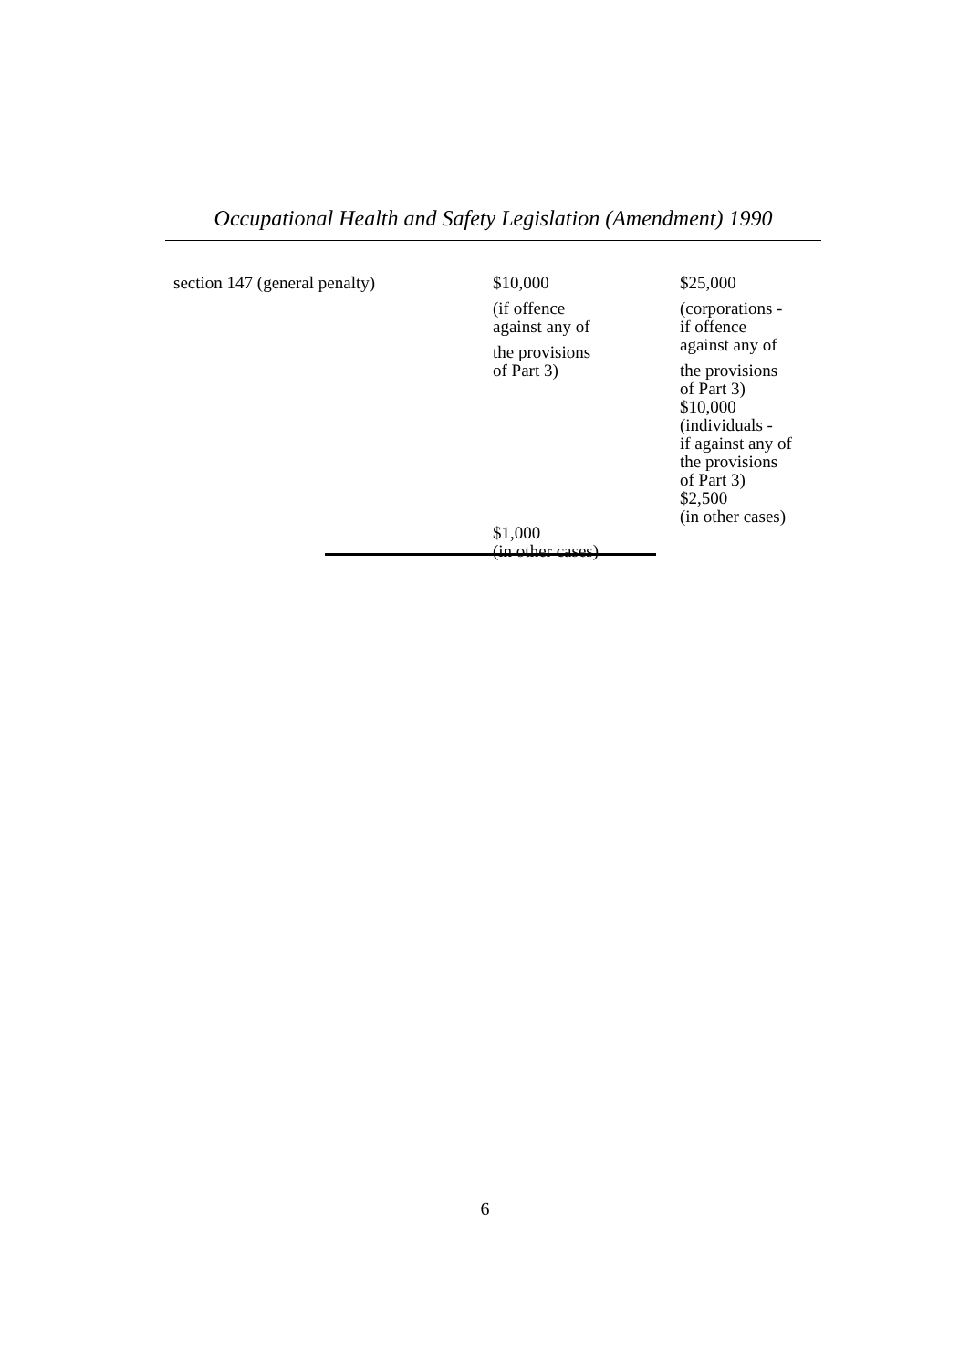Occupational Health and Safety Legislation (Amendment) 1990
| section 147 (general penalty) | $10,000 (if offence against any of the provisions of Part 3) $1,000 (in other cases) | $25,000 (corporations - if offence against any of the provisions of Part 3) $10,000 (individuals - if against any of the provisions of Part 3) $2,500 (in other cases) |
6